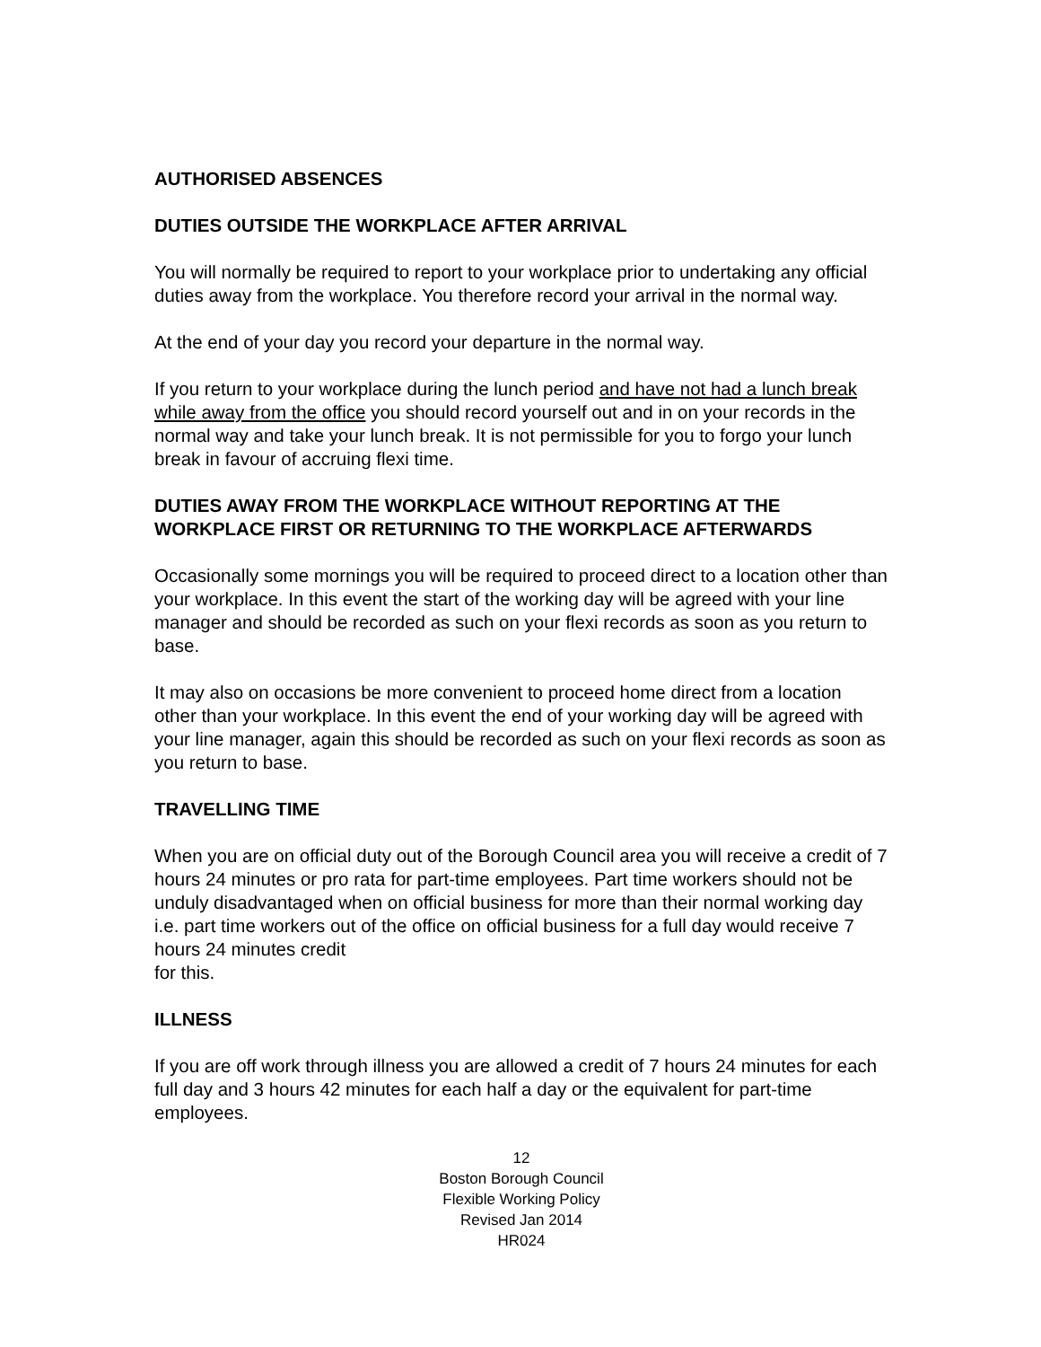AUTHORISED ABSENCES
DUTIES OUTSIDE THE WORKPLACE AFTER ARRIVAL
You will normally be required to report to your workplace prior to undertaking any official duties away from the workplace. You therefore record your arrival in the normal way.
At the end of your day you record your departure in the normal way.
If you return to your workplace during the lunch period and have not had a lunch break while away from the office you should record yourself out and in on your records in the normal way and take your lunch break. It is not permissible for you to forgo your lunch break in favour of accruing flexi time.
DUTIES AWAY FROM THE WORKPLACE WITHOUT REPORTING AT THE WORKPLACE FIRST OR RETURNING TO THE WORKPLACE AFTERWARDS
Occasionally some mornings you will be required to proceed direct to a location other than your workplace. In this event the start of the working day will be agreed with your line manager and should be recorded as such on your flexi records as soon as you return to base.
It may also on occasions be more convenient to proceed home direct from a location other than your workplace. In this event the end of your working day will be agreed with your line manager, again this should be recorded as such on your flexi records as soon as you return to base.
TRAVELLING TIME
When you are on official duty out of the Borough Council area you will receive a credit of 7 hours 24 minutes or pro rata for part-time employees. Part time workers should not be unduly disadvantaged when on official business for more than their normal working day i.e. part time workers out of the office on official business for a full day would receive 7 hours 24 minutes credit
for this.
ILLNESS
If you are off work through illness you are allowed a credit of 7 hours 24 minutes for each full day and 3 hours 42 minutes for each half a day or the equivalent for part-time employees.
12
Boston Borough Council
Flexible Working Policy
Revised Jan 2014
HR024